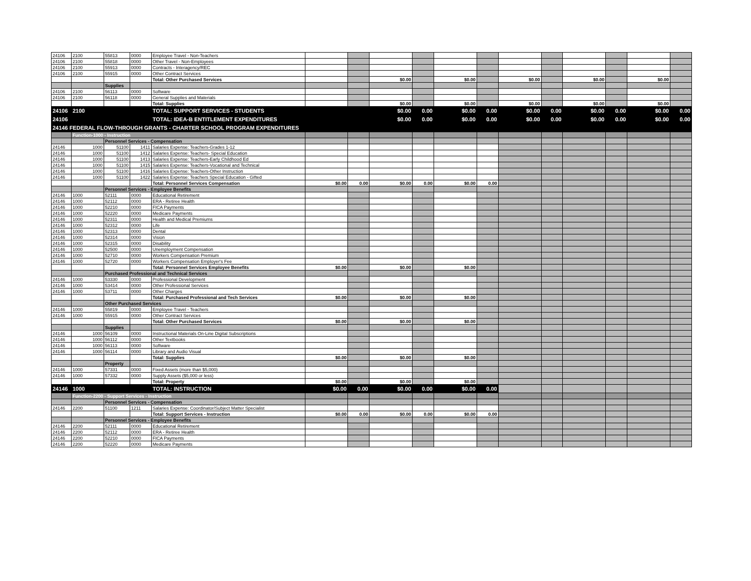| 24106 | 2100 | 55813 | 0000 | Employee Travel - Non-Teachers | | | | | | | | | | | | |
| 24106 | 2100 | 55818 | 0000 | Other Travel - Non-Employees | | | | | | | | | | | | |
| 24106 | 2100 | 55913 | 0000 | Contracts - Interagency/REC | | | | | | | | | | | | |
| 24106 | 2100 | 55915 | 0000 | Other Contract Services | | | | | | | | | | | | |
| | | | | Total: Other Purchased Services | | | $0.00 | | $0.00 | | $0.00 | | $0.00 | | $0.00 | |
| | | Supplies | | | | | | | | | | | | | | |
| 24106 | 2100 | 56113 | 0000 | Software | | | | | | | | | | | | |
| 24106 | 2100 | 56118 | 0000 | General Supplies and Materials | | | | | | | | | | | | |
| | | | | Total: Supplies | | | $0.00 | | $0.00 | | $0.00 | | $0.00 | | $0.00 | |
| 24106 | 2100 | | | TOTAL: SUPPORT SERVICES - STUDENTS | | | $0.00 | 0.00 | $0.00 | 0.00 | $0.00 | 0.00 | $0.00 | 0.00 | $0.00 | 0.00 |
| 24106 | | | | TOTAL: IDEA-B ENTITLEMENT EXPENDITURES | | | $0.00 | 0.00 | $0.00 | 0.00 | $0.00 | 0.00 | $0.00 | 0.00 | $0.00 | 0.00 |
| 24146 FEDERAL FLOW-THROUGH GRANTS - CHARTER SCHOOL PROGRAM EXPENDITURES | | | | | | | | | | | | | | | | |
| | Function-1000 - Instruction | | | | | | | | | | | | | | | |
| | | Personnel Services - Compensation | | | | | | | | | | | | | | |
| 24146 | 1000 | 51100 | 1411 | Salaries Expense: Teachers-Grades 1-12 | | | | | | | | | | | | |
| 24146 | 1000 | 51100 | 1412 | Salaries Expense: Teachers- Special Education | | | | | | | | | | | | |
| 24146 | 1000 | 51100 | 1413 | Salaries Expense: Teachers-Early Childhood Ed | | | | | | | | | | | | |
| 24146 | 1000 | 51100 | 1415 | Salaries Expense: Teachers-Vocational and Technical | | | | | | | | | | | | |
| 24146 | 1000 | 51100 | 1416 | Salaries Expense: Teachers-Other Instruction | | | | | | | | | | | | |
| 24146 | 1000 | 51100 | 1422 | Salaries Expense: Teachers Special Education - Gifted | | | | | | | | | | | | |
| | | | | Total: Personnel Services Compensation | $0.00 | 0.00 | $0.00 | 0.00 | $0.00 | 0.00 | | | | | | |
| | | Personnel Services - Employee Benefits | | | | | | | | | | | | | | |
| 24146 | 1000 | 52111 | 0000 | Educational Retirement | | | | | | | | | | | | |
| 24146 | 1000 | 52112 | 0000 | ERA - Retiree Health | | | | | | | | | | | | |
| 24146 | 1000 | 52210 | 0000 | FICA Payments | | | | | | | | | | | | |
| 24146 | 1000 | 52220 | 0000 | Medicare Payments | | | | | | | | | | | | |
| 24146 | 1000 | 52311 | 0000 | Health and Medical Premiums | | | | | | | | | | | | |
| 24146 | 1000 | 52312 | 0000 | Life | | | | | | | | | | | | |
| 24146 | 1000 | 52313 | 0000 | Dental | | | | | | | | | | | | |
| 24146 | 1000 | 52314 | 0000 | Vision | | | | | | | | | | | | |
| 24146 | 1000 | 52315 | 0000 | Disability | | | | | | | | | | | | |
| 24146 | 1000 | 52500 | 0000 | Unemployment Compensation | | | | | | | | | | | | |
| 24146 | 1000 | 52710 | 0000 | Workers Compensation Premium | | | | | | | | | | | | |
| 24146 | 1000 | 52720 | 0000 | Workers Compensation Employer's Fee | | | | | | | | | | | | |
| | | | | Total: Personnel Services Employee Benefits | $0.00 | | $0.00 | | $0.00 | | | | | | | |
| | | Purchased Professional and Technical Services | | | | | | | | | | | | | | |
| 24146 | 1000 | 53330 | 0000 | Professional Development | | | | | | | | | | | | |
| 24146 | 1000 | 53414 | 0000 | Other Professional Services | | | | | | | | | | | | |
| 24146 | 1000 | 53711 | 0000 | Other Charges | | | | | | | | | | | | |
| | | | | Total: Purchased Professional and Tech Services | $0.00 | | $0.00 | | $0.00 | | | | | | | |
| | | Other Purchased Services | | | | | | | | | | | | | | |
| 24146 | 1000 | 55819 | 0000 | Employee Travel - Teachers | | | | | | | | | | | | |
| 24146 | 1000 | 55915 | 0000 | Other Contract Services | | | | | | | | | | | | |
| | | | | Total: Other Purchased Services | $0.00 | | $0.00 | | $0.00 | | | | | | | |
| | | Supplies | | | | | | | | | | | | | | |
| 24146 | 1000 | 56109 | 0000 | Instructional Materials On-Line Digital Subscriptions | | | | | | | | | | | | |
| 24146 | 1000 | 56112 | 0000 | Other Textbooks | | | | | | | | | | | | |
| 24146 | 1000 | 56113 | 0000 | Software | | | | | | | | | | | | |
| 24146 | 1000 | 56114 | 0000 | Library and Audio Visual | | | | | | | | | | | | |
| | | | | Total: Supplies | $0.00 | | $0.00 | | $0.00 | | | | | | | |
| | | Property | | | | | | | | | | | | | | |
| 24146 | 1000 | 57331 | 0000 | Fixed Assets (more than $5,000) | | | | | | | | | | | | |
| 24146 | 1000 | 57332 | 0000 | Supply Assets ($5,000 or less) | | | | | | | | | | | | |
| | | | | Total: Property | $0.00 | | $0.00 | | $0.00 | | | | | | | |
| 24146 | 1000 | | | TOTAL: INSTRUCTION | $0.00 | 0.00 | $0.00 | 0.00 | $0.00 | 0.00 | | | | | | |
| | Function-2200 - Support Services - Instruction | | | | | | | | | | | | | | | |
| | | Personnel Services - Compensation | | | | | | | | | | | | | | |
| 24146 | 2200 | 51100 | 1211 | Salaries Expense: Coordinator/Subject Matter Specialist | | | | | | | | | | | | |
| | | | | Total: Support Services - Instruction | $0.00 | 0.00 | $0.00 | 0.00 | $0.00 | 0.00 | | | | | | |
| | | Personnel Services - Employee Benefits | | | | | | | | | | | | | | |
| 24146 | 2200 | 52111 | 0000 | Educational Retirement | | | | | | | | | | | | |
| 24146 | 2200 | 52112 | 0000 | ERA - Retiree Health | | | | | | | | | | | | |
| 24146 | 2200 | 52210 | 0000 | FICA Payments | | | | | | | | | | | | |
| 24146 | 2200 | 52220 | 0000 | Medicare Payments | | | | | | | | | | | | |